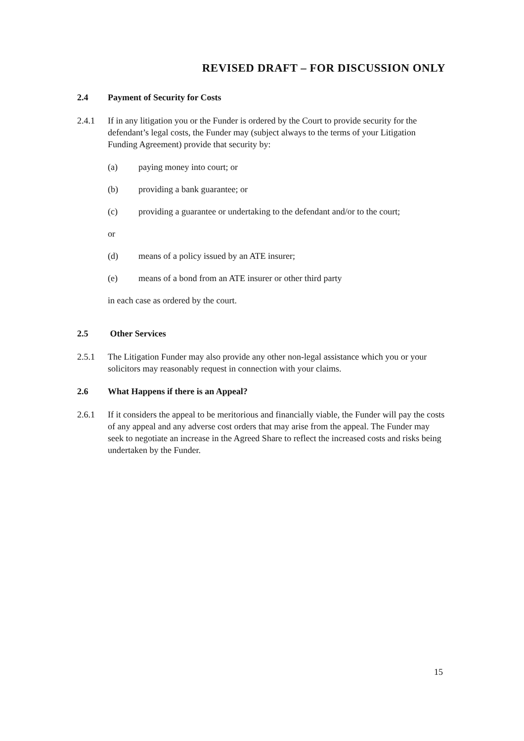REVISED DRAFT – FOR DISCUSSION ONLY
2.4 Payment of Security for Costs
2.4.1 If in any litigation you or the Funder is ordered by the Court to provide security for the defendant’s legal costs, the Funder may (subject always to the terms of your Litigation Funding Agreement) provide that security by:
(a) paying money into court; or
(b) providing a bank guarantee; or
(c) providing a guarantee or undertaking to the defendant and/or to the court;
or
(d) means of a policy issued by an ATE insurer;
(e) means of a bond from an ATE insurer or other third party
in each case as ordered by the court.
2.5 Other Services
2.5.1 The Litigation Funder may also provide any other non-legal assistance which you or your solicitors may reasonably request in connection with your claims.
2.6 What Happens if there is an Appeal?
2.6.1 If it considers the appeal to be meritorious and financially viable, the Funder will pay the costs of any appeal and any adverse cost orders that may arise from the appeal. The Funder may seek to negotiate an increase in the Agreed Share to reflect the increased costs and risks being undertaken by the Funder.
15